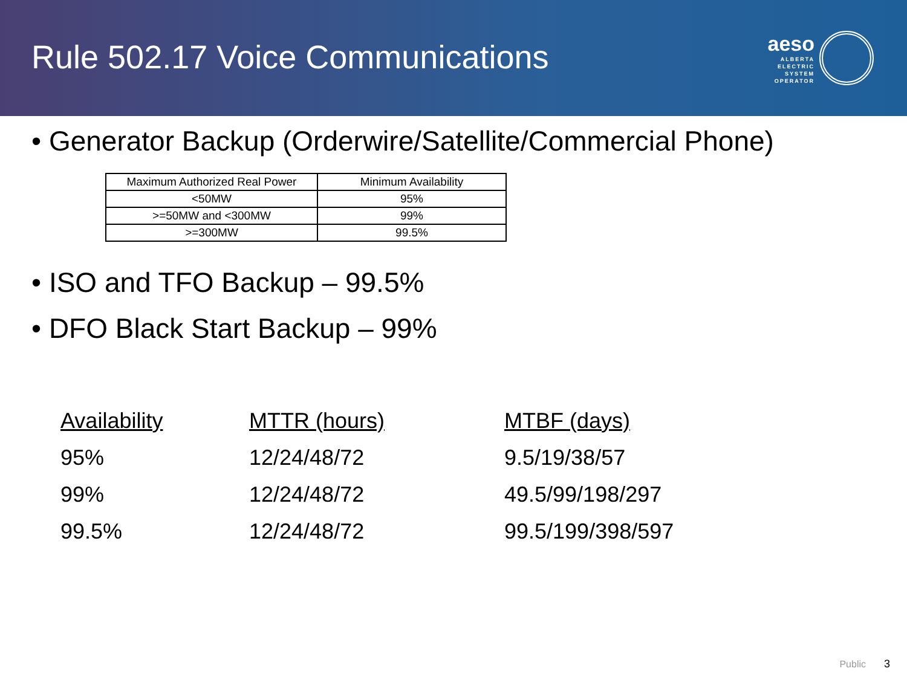Rule 502.17 Voice Communications
aeso
ALBERTA
ELECTRIC
SYSTEM
OPERATOR
• Generator Backup (Orderwire/Satellite/Commercial Phone)
| Maximum Authorized Real Power | Minimum Availability |
| <50MW | 95% |
| >=50MW and <300MW | 99% |
| >=300MW | 99.5% |
• ISO and TFO Backup – 99.5%
• DFO Black Start Backup – 99%
| Availability | MTTR (hours) | MTBF (days) |
| 95% | 12/24/48/72 | 9.5/19/38/57 |
| 99% | 12/24/48/72 | 49.5/99/198/297 |
| 99.5% | 12/24/48/72 | 99.5/199/398/597 |
Public 3